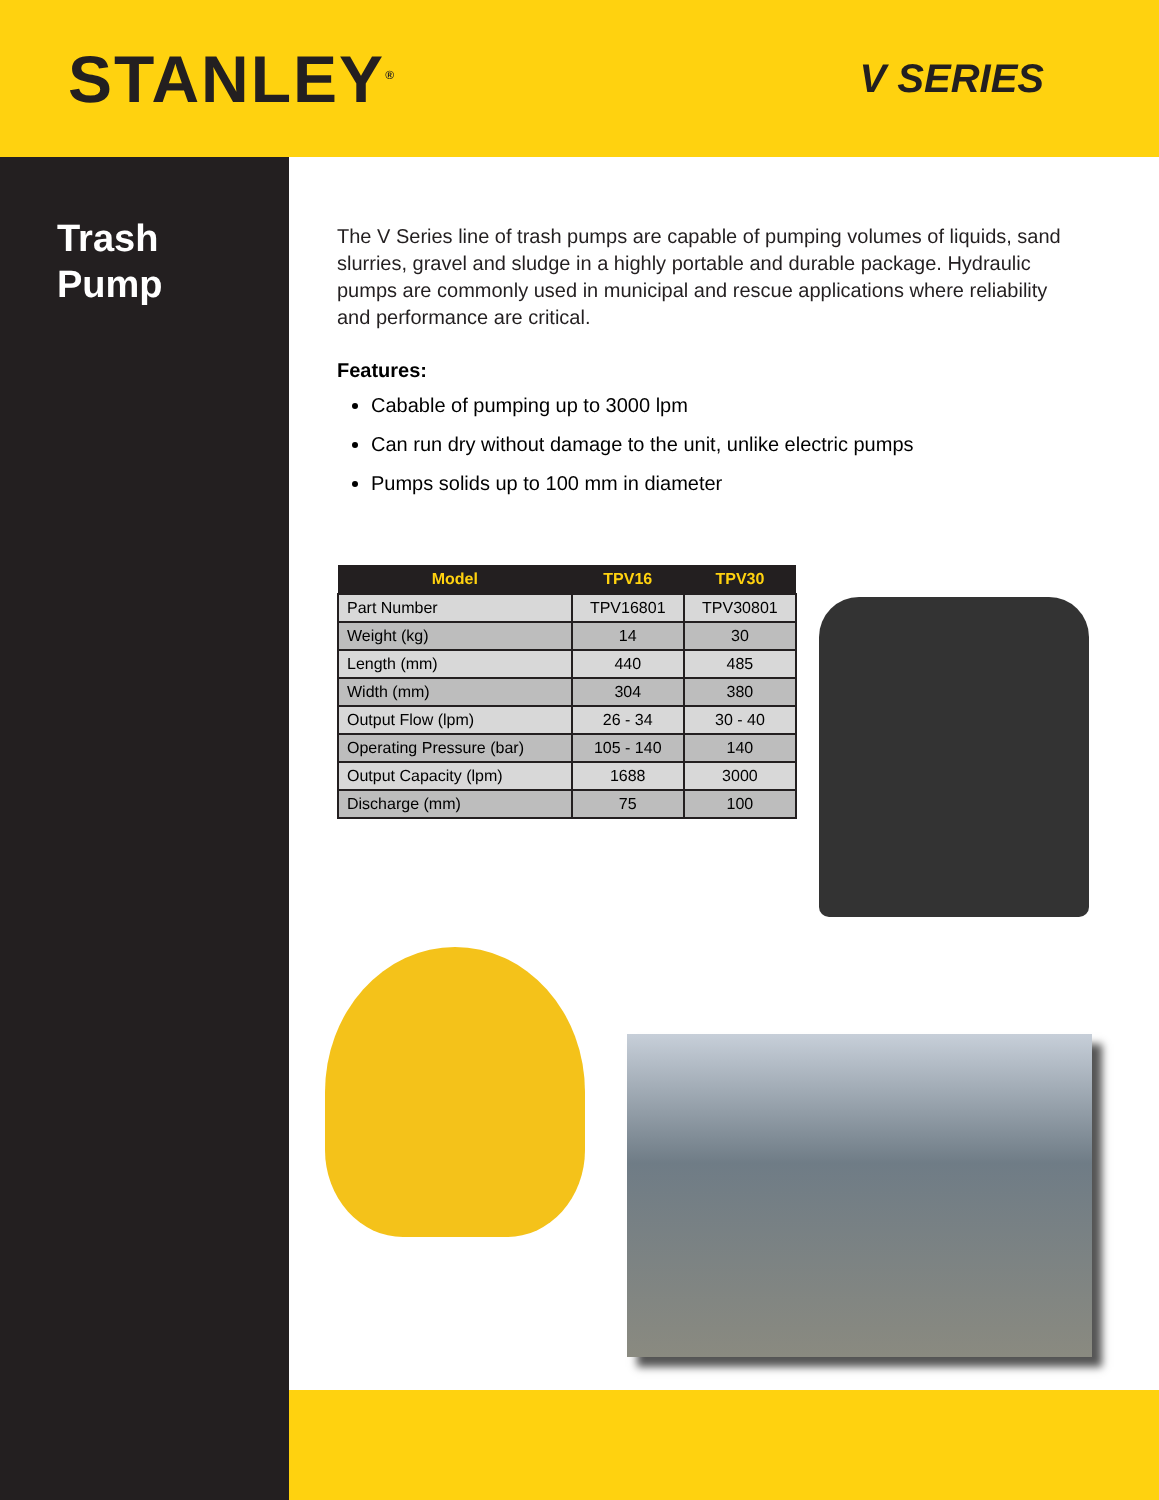STANLEY<sup>®</sup>
V SERIES
Trash
Pump
The V Series line of trash pumps are capable of pumping volumes of liquids, sand slurries, gravel and sludge in a highly portable and durable package. Hydraulic pumps are commonly used in municipal and rescue applications where reliability and performance are critical.
Features:
Cabable of pumping up to 3000 lpm
Can run dry without damage to the unit, unlike electric pumps
Pumps solids up to 100 mm in diameter
| Model | TPV16 | TPV30 |
| --- | --- | --- |
| Part Number | TPV16801 | TPV30801 |
| Weight (kg) | 14 | 30 |
| Length (mm) | 440 | 485 |
| Width (mm) | 304 | 380 |
| Output Flow (lpm) | 26 - 34 | 30 - 40 |
| Operating Pressure (bar) | 105 - 140 | 140 |
| Output Capacity (lpm) | 1688 | 3000 |
| Discharge (mm) | 75 | 100 |